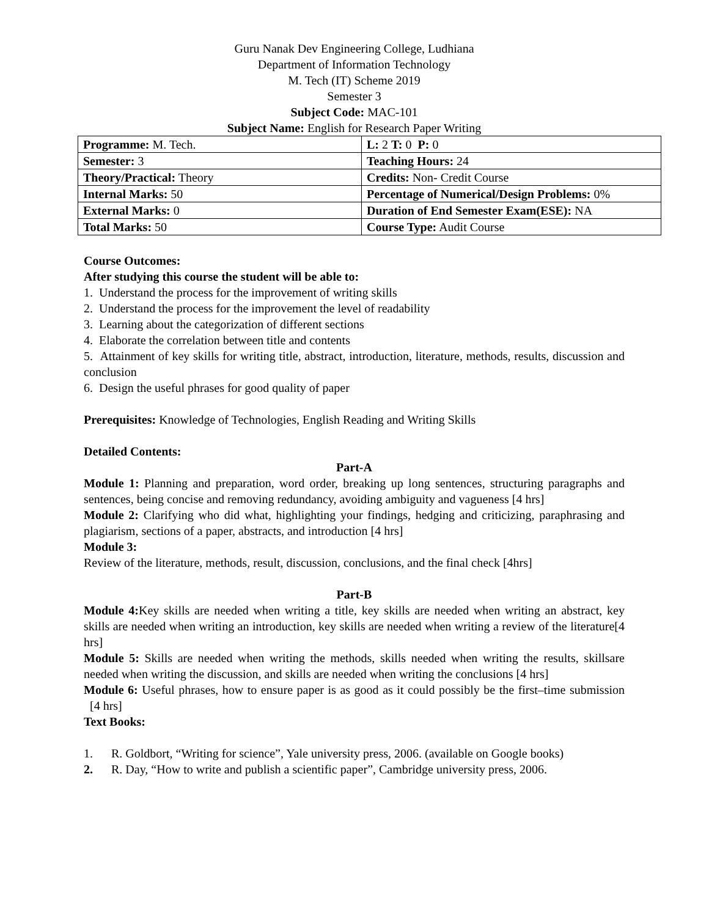Guru Nanak Dev Engineering College, Ludhiana
Department of Information Technology
M. Tech (IT) Scheme 2019
Semester 3
Subject Code: MAC-101
Subject Name: English for Research Paper Writing
| Programme: M. Tech. | L: 2 T: 0 P: 0 |
| Semester: 3 | Teaching Hours: 24 |
| Theory/Practical: Theory | Credits: Non- Credit Course |
| Internal Marks: 50 | Percentage of Numerical/Design Problems: 0% |
| External Marks: 0 | Duration of End Semester Exam(ESE): NA |
| Total Marks: 50 | Course Type: Audit Course |
Course Outcomes:
After studying this course the student will be able to:
1. Understand the process for the improvement of writing skills
2. Understand the process for the improvement the level of readability
3. Learning about the categorization of different sections
4. Elaborate the correlation between title and contents
5. Attainment of key skills for writing title, abstract, introduction, literature, methods, results, discussion and conclusion
6. Design the useful phrases for good quality of paper
Prerequisites: Knowledge of Technologies, English Reading and Writing Skills
Detailed Contents:
Part-A
Module 1: Planning and preparation, word order, breaking up long sentences, structuring paragraphs and sentences, being concise and removing redundancy, avoiding ambiguity and vagueness [4 hrs]
Module 2: Clarifying who did what, highlighting your findings, hedging and criticizing, paraphrasing and plagiarism, sections of a paper, abstracts, and introduction [4 hrs]
Module 3:
Review of the literature, methods, result, discussion, conclusions, and the final check [4hrs]
Part-B
Module 4: Key skills are needed when writing a title, key skills are needed when writing an abstract, key skills are needed when writing an introduction, key skills are needed when writing a review of the literature[4 hrs]
Module 5: Skills are needed when writing the methods, skills needed when writing the results, skillsare needed when writing the discussion, and skills are needed when writing the conclusions [4 hrs]
Module 6: Useful phrases, how to ensure paper is as good as it could possibly be the first–time submission [4 hrs]
Text Books:
1. R. Goldbort, “Writing for science”, Yale university press, 2006. (available on Google books)
2. R. Day, “How to write and publish a scientific paper”, Cambridge university press, 2006.